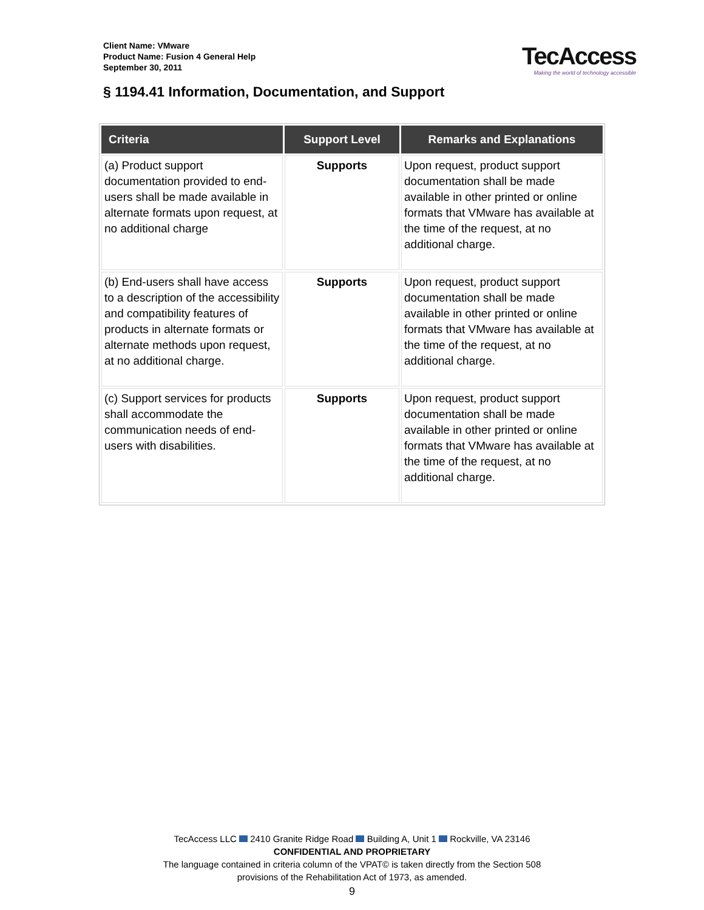Client Name: VMware
Product Name: Fusion 4 General Help
September 30, 2011
TecAccess
Making the world of technology accessible
§ 1194.41 Information, Documentation, and Support
| Criteria | Support Level | Remarks and Explanations |
| --- | --- | --- |
| (a) Product support documentation provided to end-users shall be made available in alternate formats upon request, at no additional charge | Supports | Upon request, product support documentation shall be made available in other printed or online formats that VMware has available at the time of the request, at no additional charge. |
| (b) End-users shall have access to a description of the accessibility and compatibility features of products in alternate formats or alternate methods upon request, at no additional charge. | Supports | Upon request, product support documentation shall be made available in other printed or online formats that VMware has available at the time of the request, at no additional charge. |
| (c) Support services for products shall accommodate the communication needs of end-users with disabilities. | Supports | Upon request, product support documentation shall be made available in other printed or online formats that VMware has available at the time of the request, at no additional charge. |
TecAccess LLC 2410 Granite Ridge Road Building A, Unit 1 Rockville, VA 23146
CONFIDENTIAL AND PROPRIETARY
The language contained in criteria column of the VPAT© is taken directly from the Section 508
provisions of the Rehabilitation Act of 1973, as amended.
9